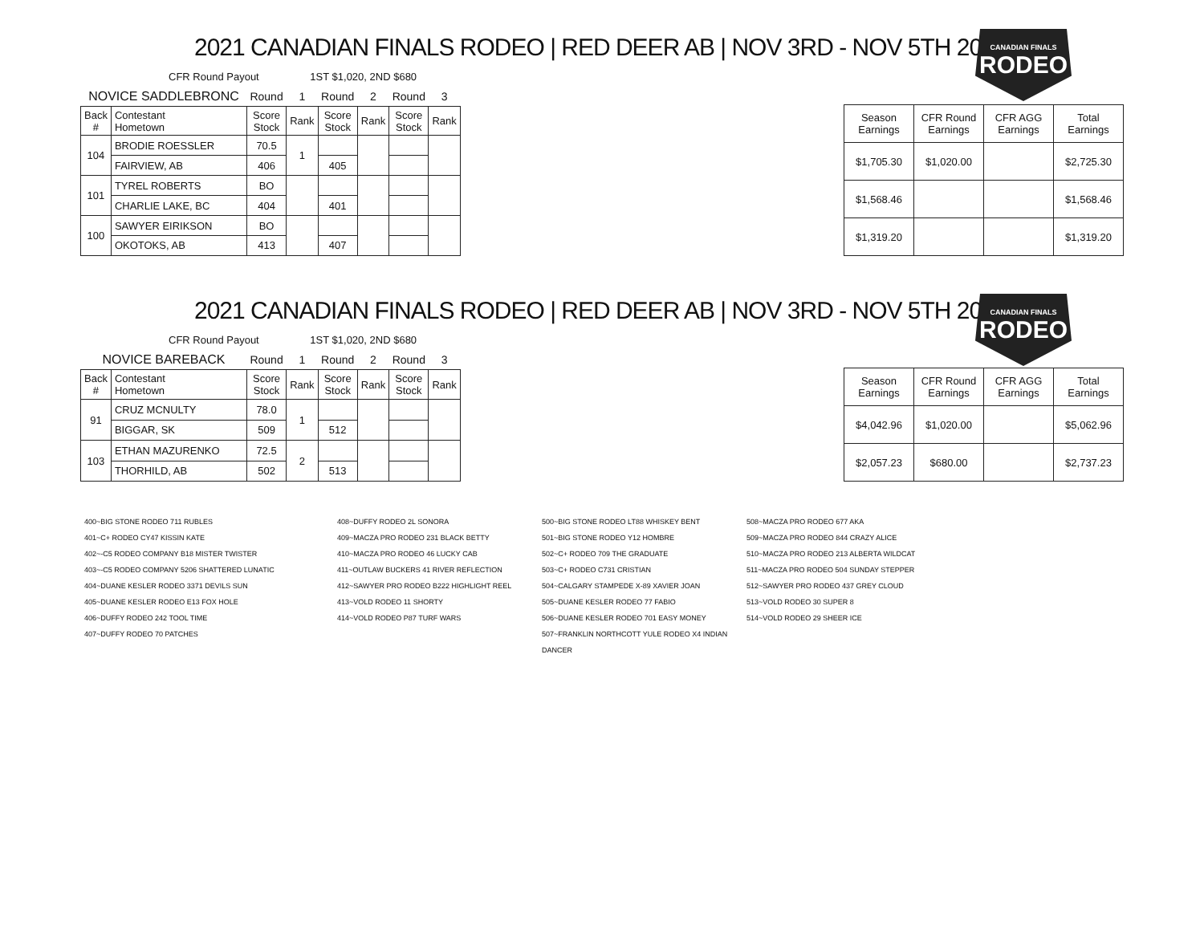2021 CANADIAN FINALS RODEO | RED DEER AB | NOV 3RD - NOV 5TH 2021
CANADIAN FINALS
RODEO
CFR Round Payout 1ST $1,020, 2ND $680
| NOVICE SADDLEBRONC | | Round | 1 | Round | 2 | Round | 3 |
| Back # | Contestant Hometown | Score Stock | Rank | Score Stock | Rank | Score Stock | Rank |
| 104 | BRODIE ROESSLER | 70.5 | 1 | | | | |
| | FAIRVIEW, AB | 406 | | 405 | | | |
| 101 | TYREL ROBERTS | BO | | | | | |
| | CHARLIE LAKE, BC | 404 | | 401 | | | |
| 100 | SAWYER EIRIKSON | BO | | | | | |
| | OKOTOKS, AB | 413 | | 407 | | | |
| Season Earnings | CFR Round Earnings | CFR AGG Earnings | Total Earnings |
| --- | --- | --- | --- |
| $1,705.30 | $1,020.00 | | $2,725.30 |
| $1,568.46 | | | $1,568.46 |
| $1,319.20 | | | $1,319.20 |
2021 CANADIAN FINALS RODEO | RED DEER AB | NOV 3RD - NOV 5TH 2021
CANADIAN FINALS
RODEO
CFR Round Payout 1ST $1,020, 2ND $680
| NOVICE BAREBACK | | Round | 1 | Round | 2 | Round | 3 |
| Back # | Contestant Hometown | Score Stock | Rank | Score Stock | Rank | Score Stock | Rank |
| 91 | CRUZ MCNULTY | 78.0 | 1 | | | | |
| | BIGGAR, SK | 509 | | 512 | | | |
| 103 | ETHAN MAZURENKO | 72.5 | 2 | | | | |
| | THORHILD, AB | 502 | | 513 | | | |
| Season Earnings | CFR Round Earnings | CFR AGG Earnings | Total Earnings |
| --- | --- | --- | --- |
| $4,042.96 | $1,020.00 | | $5,062.96 |
| $2,057.23 | $680.00 | | $2,737.23 |
400~BIG STONE RODEO 711 RUBLES
401~C+ RODEO CY47 KISSIN KATE
402~-C5 RODEO COMPANY B18 MISTER TWISTER
403~-C5 RODEO COMPANY 5206 SHATTERED LUNATIC
404~DUANE KESLER RODEO 3371 DEVILS SUN
405~DUANE KESLER RODEO E13 FOX HOLE
406~DUFFY RODEO 242 TOOL TIME
407~DUFFY RODEO 70 PATCHES
408~DUFFY RODEO 2L SONORA
409~MACZA PRO RODEO 231 BLACK BETTY
410~MACZA PRO RODEO 46 LUCKY CAB
411~OUTLAW BUCKERS 41 RIVER REFLECTION
412~SAWYER PRO RODEO B222 HIGHLIGHT REEL
413~VOLD RODEO 11 SHORTY
414~VOLD RODEO P87 TURF WARS
500~BIG STONE RODEO LT88 WHISKEY BENT
501~BIG STONE RODEO Y12 HOMBRE
502~C+ RODEO 709 THE GRADUATE
503~C+ RODEO C731 CRISTIAN
504~CALGARY STAMPEDE X-89 XAVIER JOAN
505~DUANE KESLER RODEO 77 FABIO
506~DUANE KESLER RODEO 701 EASY MONEY
507~FRANKLIN NORTHCOTT YULE RODEO X4 INDIAN DANCER
508~MACZA PRO RODEO 677 AKA
509~MACZA PRO RODEO 844 CRAZY ALICE
510~MACZA PRO RODEO 213 ALBERTA WILDCAT
511~MACZA PRO RODEO 504 SUNDAY STEPPER
512~SAWYER PRO RODEO 437 GREY CLOUD
513~VOLD RODEO 30 SUPER 8
514~VOLD RODEO 29 SHEER ICE